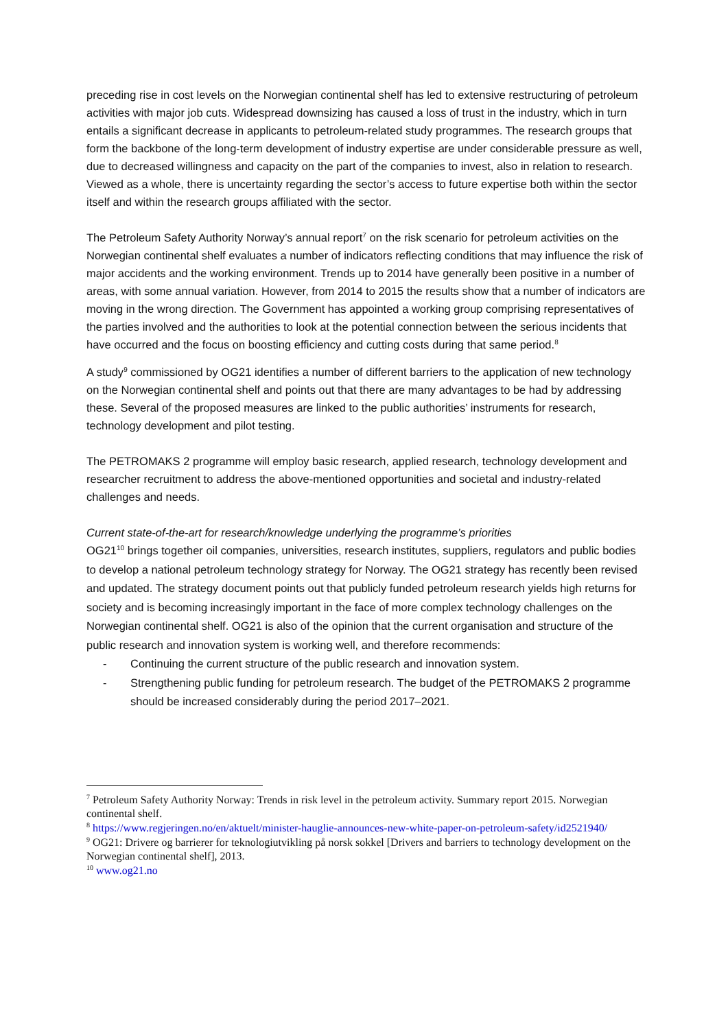preceding rise in cost levels on the Norwegian continental shelf has led to extensive restructuring of petroleum activities with major job cuts. Widespread downsizing has caused a loss of trust in the industry, which in turn entails a significant decrease in applicants to petroleum-related study programmes. The research groups that form the backbone of the long-term development of industry expertise are under considerable pressure as well, due to decreased willingness and capacity on the part of the companies to invest, also in relation to research. Viewed as a whole, there is uncertainty regarding the sector’s access to future expertise both within the sector itself and within the research groups affiliated with the sector.
The Petroleum Safety Authority Norway’s annual report<sup>7</sup> on the risk scenario for petroleum activities on the Norwegian continental shelf evaluates a number of indicators reflecting conditions that may influence the risk of major accidents and the working environment. Trends up to 2014 have generally been positive in a number of areas, with some annual variation. However, from 2014 to 2015 the results show that a number of indicators are moving in the wrong direction. The Government has appointed a working group comprising representatives of the parties involved and the authorities to look at the potential connection between the serious incidents that have occurred and the focus on boosting efficiency and cutting costs during that same period.<sup>8</sup>
A study<sup>9</sup> commissioned by OG21 identifies a number of different barriers to the application of new technology on the Norwegian continental shelf and points out that there are many advantages to be had by addressing these. Several of the proposed measures are linked to the public authorities’ instruments for research, technology development and pilot testing.
The PETROMAKS 2 programme will employ basic research, applied research, technology development and researcher recruitment to address the above-mentioned opportunities and societal and industry-related challenges and needs.
Current state-of-the-art for research/knowledge underlying the programme’s priorities
OG21<sup>10</sup> brings together oil companies, universities, research institutes, suppliers, regulators and public bodies to develop a national petroleum technology strategy for Norway. The OG21 strategy has recently been revised and updated. The strategy document points out that publicly funded petroleum research yields high returns for society and is becoming increasingly important in the face of more complex technology challenges on the Norwegian continental shelf. OG21 is also of the opinion that the current organisation and structure of the public research and innovation system is working well, and therefore recommends:
- Continuing the current structure of the public research and innovation system.
- Strengthening public funding for petroleum research. The budget of the PETROMAKS 2 programme should be increased considerably during the period 2017–2021.
<sup>7</sup> Petroleum Safety Authority Norway: Trends in risk level in the petroleum activity. Summary report 2015. Norwegian continental shelf.
<sup>8</sup> https://www.regjeringen.no/en/aktuelt/minister-hauglie-announces-new-white-paper-on-petroleum-safety/id2521940/
<sup>9</sup> OG21: Drivere og barrierer for teknologiutvikling på norsk sokkel [Drivers and barriers to technology development on the Norwegian continental shelf], 2013.
<sup>10</sup> www.og21.no